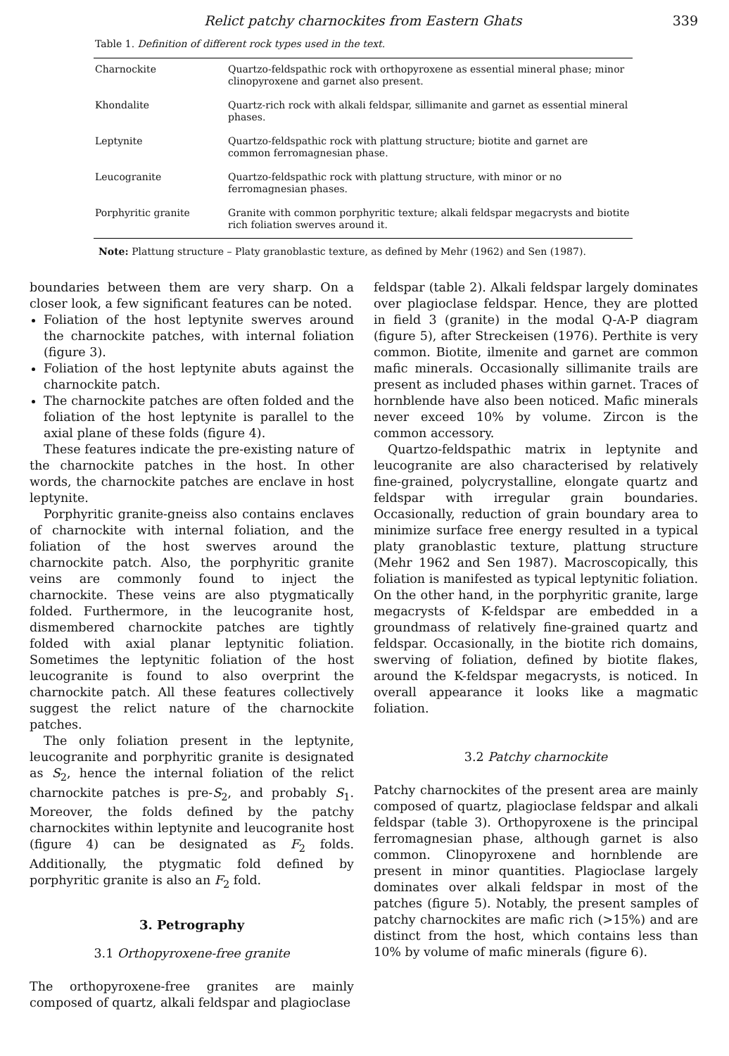Relict patchy charnockites from Eastern Ghats 339
Table 1. Definition of different rock types used in the text.
| Charnockite | Quartzo-feldspathic rock with orthopyroxene as essential mineral phase; minor clinopyroxene and garnet also present. |
| Khondalite | Quartz-rich rock with alkali feldspar, sillimanite and garnet as essential mineral phases. |
| Leptynite | Quartzo-feldspathic rock with plattung structure; biotite and garnet are common ferromagnesian phase. |
| Leucogranite | Quartzo-feldspathic rock with plattung structure, with minor or no ferromagnesian phases. |
| Porphyritic granite | Granite with common porphyritic texture; alkali feldspar megacrysts and biotite rich foliation swerves around it. |
Note: Plattung structure – Platy granoblastic texture, as defined by Mehr (1962) and Sen (1987).
boundaries between them are very sharp. On a closer look, a few significant features can be noted.
Foliation of the host leptynite swerves around the charnockite patches, with internal foliation (figure 3).
Foliation of the host leptynite abuts against the charnockite patch.
The charnockite patches are often folded and the foliation of the host leptynite is parallel to the axial plane of these folds (figure 4).
These features indicate the pre-existing nature of the charnockite patches in the host. In other words, the charnockite patches are enclave in host leptynite.
Porphyritic granite-gneiss also contains enclaves of charnockite with internal foliation, and the foliation of the host swerves around the charnockite patch. Also, the porphyritic granite veins are commonly found to inject the charnockite. These veins are also ptygmatically folded. Furthermore, in the leucogranite host, dismembered charnockite patches are tightly folded with axial planar leptynitic foliation. Sometimes the leptynitic foliation of the host leucogranite is found to also overprint the charnockite patch. All these features collectively suggest the relict nature of the charnockite patches.
The only foliation present in the leptynite, leucogranite and porphyritic granite is designated as S<sub>2</sub>, hence the internal foliation of the relict charnockite patches is pre-S<sub>2</sub>, and probably S<sub>1</sub>. Moreover, the folds defined by the patchy charnockites within leptynite and leucogranite host (figure 4) can be designated as F<sub>2</sub> folds. Additionally, the ptygmatic fold defined by porphyritic granite is also an F<sub>2</sub> fold.
3. Petrography
3.1 Orthopyroxene-free granite
The orthopyroxene-free granites are mainly composed of quartz, alkali feldspar and plagioclase
feldspar (table 2). Alkali feldspar largely dominates over plagioclase feldspar. Hence, they are plotted in field 3 (granite) in the modal Q-A-P diagram (figure 5), after Streckeisen (1976). Perthite is very common. Biotite, ilmenite and garnet are common mafic minerals. Occasionally sillimanite trails are present as included phases within garnet. Traces of hornblende have also been noticed. Mafic minerals never exceed 10% by volume. Zircon is the common accessory.
Quartzo-feldspathic matrix in leptynite and leucogranite are also characterised by relatively fine-grained, polycrystalline, elongate quartz and feldspar with irregular grain boundaries. Occasionally, reduction of grain boundary area to minimize surface free energy resulted in a typical platy granoblastic texture, plattung structure (Mehr 1962 and Sen 1987). Macroscopically, this foliation is manifested as typical leptynitic foliation. On the other hand, in the porphyritic granite, large megacrysts of K-feldspar are embedded in a groundmass of relatively fine-grained quartz and feldspar. Occasionally, in the biotite rich domains, swerving of foliation, defined by biotite flakes, around the K-feldspar megacrysts, is noticed. In overall appearance it looks like a magmatic foliation.
3.2 Patchy charnockite
Patchy charnockites of the present area are mainly composed of quartz, plagioclase feldspar and alkali feldspar (table 3). Orthopyroxene is the principal ferromagnesian phase, although garnet is also common. Clinopyroxene and hornblende are present in minor quantities. Plagioclase largely dominates over alkali feldspar in most of the patches (figure 5). Notably, the present samples of patchy charnockites are mafic rich (>15%) and are distinct from the host, which contains less than 10% by volume of mafic minerals (figure 6).